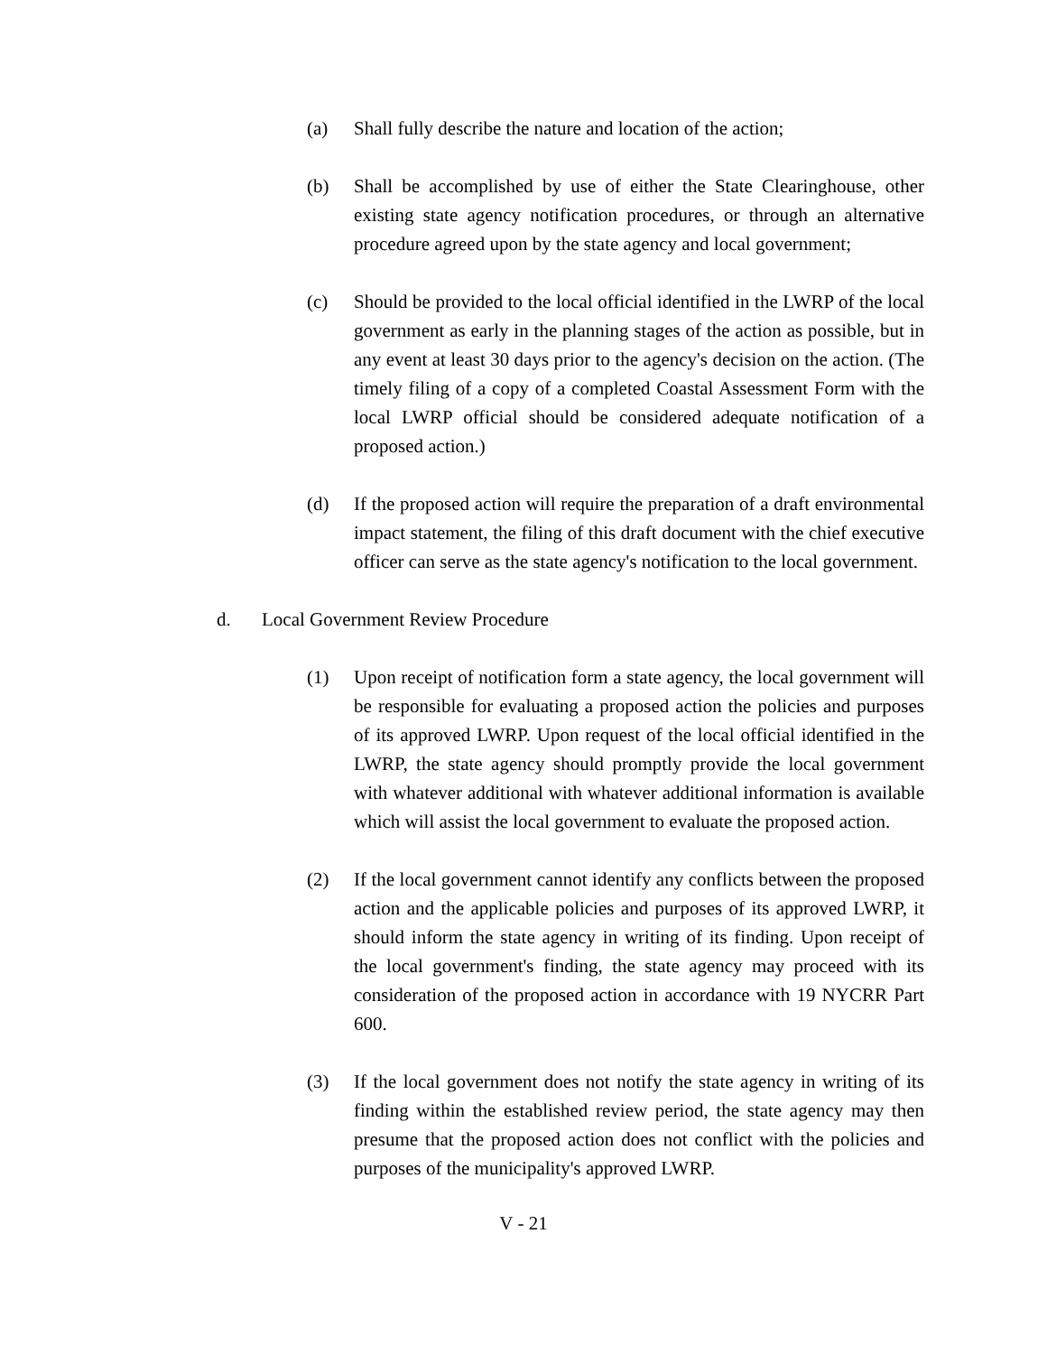(a) Shall fully describe the nature and location of the action;
(b) Shall be accomplished by use of either the State Clearinghouse, other existing state agency notification procedures, or through an alternative procedure agreed upon by the state agency and local government;
(c) Should be provided to the local official identified in the LWRP of the local government as early in the planning stages of the action as possible, but in any event at least 30 days prior to the agency's decision on the action. (The timely filing of a copy of a completed Coastal Assessment Form with the local LWRP official should be considered adequate notification of a proposed action.)
(d) If the proposed action will require the preparation of a draft environmental impact statement, the filing of this draft document with the chief executive officer can serve as the state agency's notification to the local government.
d. Local Government Review Procedure
(1) Upon receipt of notification form a state agency, the local government will be responsible for evaluating a proposed action the policies and purposes of its approved LWRP. Upon request of the local official identified in the LWRP, the state agency should promptly provide the local government with whatever additional with whatever additional information is available which will assist the local government to evaluate the proposed action.
(2) If the local government cannot identify any conflicts between the proposed action and the applicable policies and purposes of its approved LWRP, it should inform the state agency in writing of its finding. Upon receipt of the local government's finding, the state agency may proceed with its consideration of the proposed action in accordance with 19 NYCRR Part 600.
(3) If the local government does not notify the state agency in writing of its finding within the established review period, the state agency may then presume that the proposed action does not conflict with the policies and purposes of the municipality's approved LWRP.
V - 21